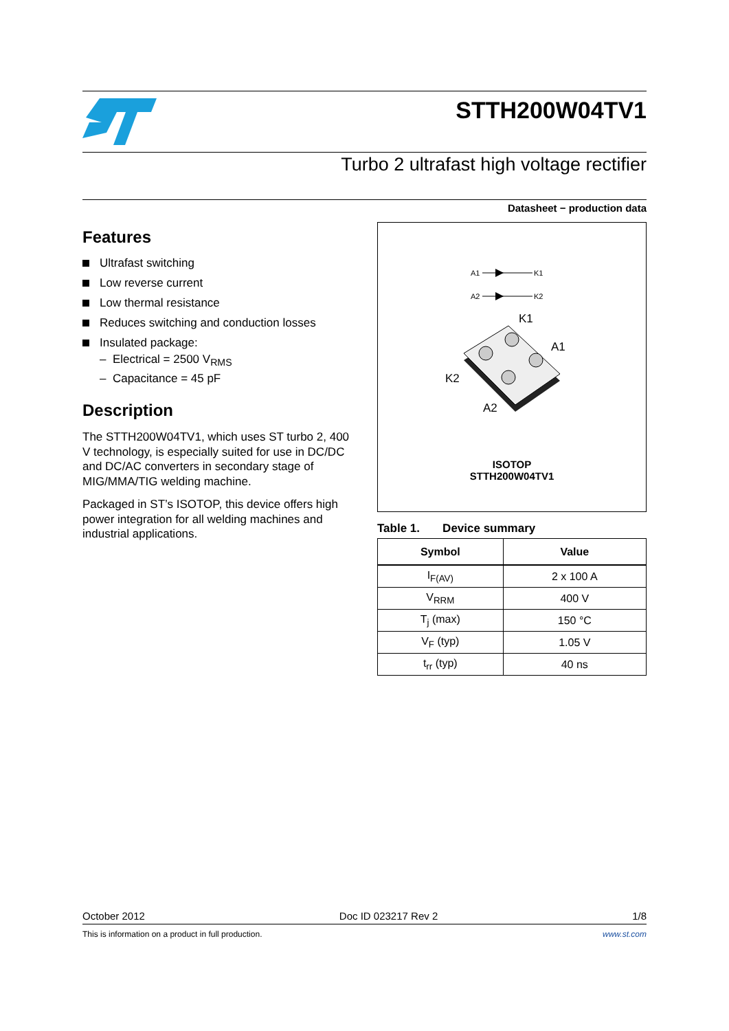STTH200W04TV1
Turbo 2 ultrafast high voltage rectifier
Datasheet − production data
Features
Ultrafast switching
Low reverse current
Low thermal resistance
Reduces switching and conduction losses
Insulated package:
– Electrical = 2500 V<sub>RMS</sub>
– Capacitance = 45 pF
Description
The STTH200W04TV1, which uses ST turbo 2, 400 V technology, is especially suited for use in DC/DC and DC/AC converters in secondary stage of MIG/MMA/TIG welding machine.
Packaged in ST’s ISOTOP, this device offers high power integration for all welding machines and industrial applications.
A1
K1
A2
K2
K1
A1
K2
A2
ISOTOP
STTH200W04TV1
Table 1. Device summary
| Symbol | Value |
| --- | --- |
| I<sub>F(AV)</sub> | 2 x 100 A |
| V<sub>RRM</sub> | 400 V |
| T<sub>j</sub> (max) | 150 °C |
| V<sub>F</sub> (typ) | 1.05 V |
| t<sub>rr</sub> (typ) | 40 ns |
October 2012 Doc ID 023217 Rev 2 1/8
This is information on a product in full production. www.st.com